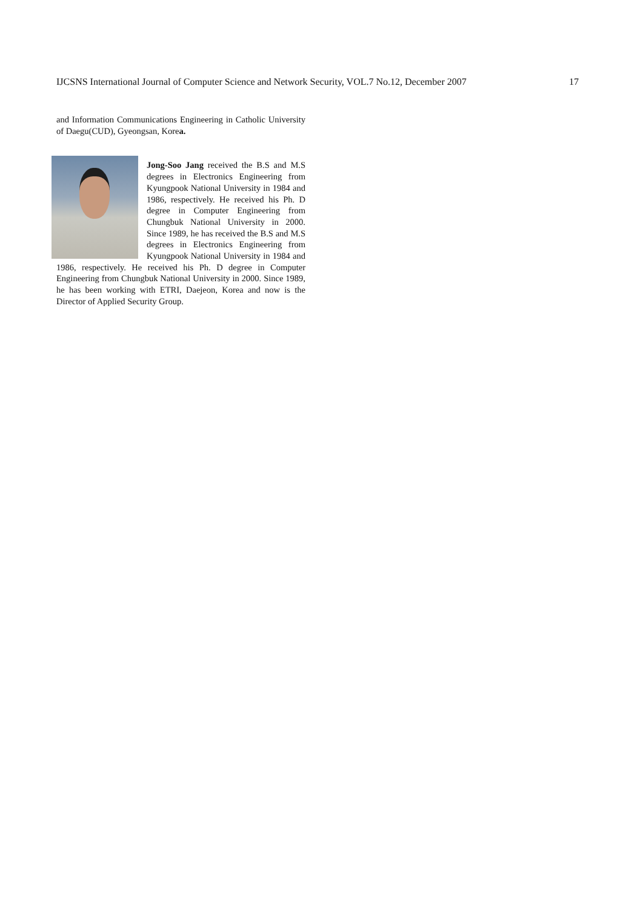IJCSNS International Journal of Computer Science and Network Security, VOL.7 No.12, December 2007 17
and Information Communications Engineering in Catholic University of Daegu(CUD), Gyeongsan, Korea.
Jong-Soo Jang received the B.S and M.S degrees in Electronics Engineering from Kyungpook National University in 1984 and 1986, respectively. He received his Ph. D degree in Computer Engineering from Chungbuk National University in 2000. Since 1989, he has received the B.S and M.S degrees in Electronics Engineering from Kyungpook National University in 1984 and 1986, respectively. He received his Ph. D degree in Computer Engineering from Chungbuk National University in 2000. Since 1989, he has been working with ETRI, Daejeon, Korea and now is the Director of Applied Security Group.